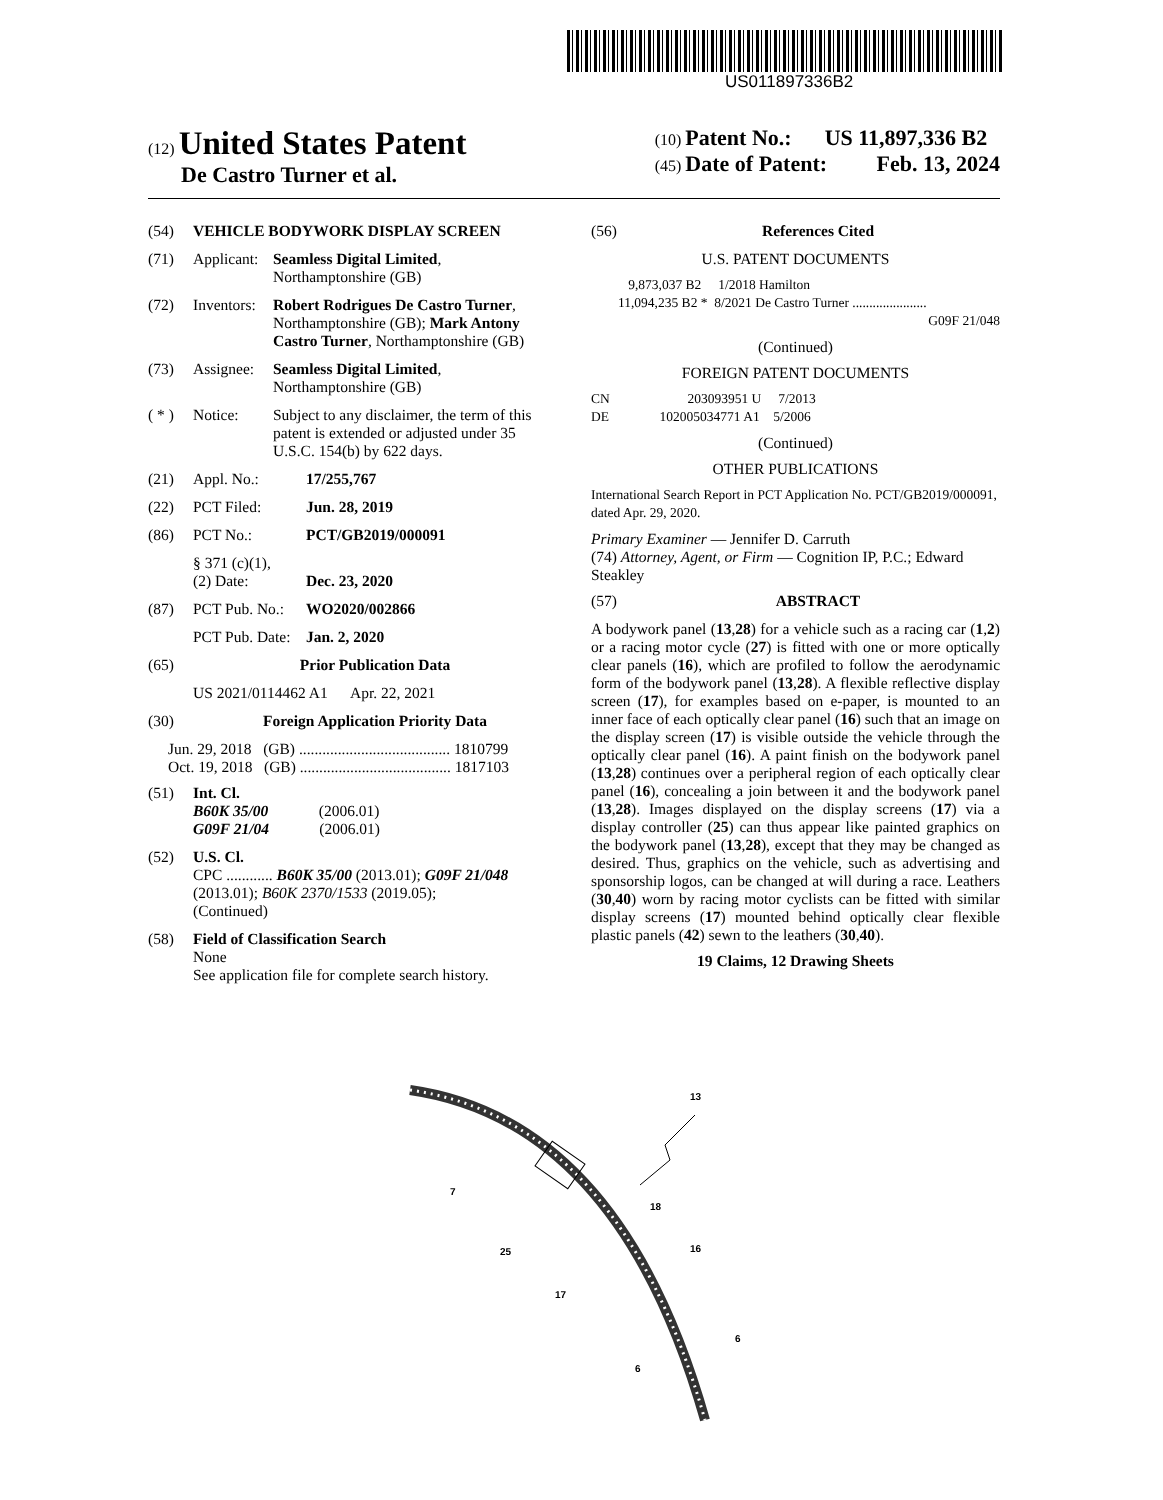US011897336B2
(12) United States Patent
De Castro Turner et al.
(10) Patent No.: US 11,897,336 B2
(45) Date of Patent: Feb. 13, 2024
(54) VEHICLE BODYWORK DISPLAY SCREEN
(71) Applicant: Seamless Digital Limited, Northamptonshire (GB)
(72) Inventors: Robert Rodrigues De Castro Turner, Northamptonshire (GB); Mark Antony Castro Turner, Northamptonshire (GB)
(73) Assignee: Seamless Digital Limited, Northamptonshire (GB)
( * ) Notice: Subject to any disclaimer, the term of this patent is extended or adjusted under 35 U.S.C. 154(b) by 622 days.
(21) Appl. No.: 17/255,767
(22) PCT Filed: Jun. 28, 2019
(86) PCT No.: PCT/GB2019/000091
§ 371 (c)(1),
(2) Date:
Dec. 23, 2020
(87) PCT Pub. No.: WO2020/002866
PCT Pub. Date: Jan. 2, 2020
(65) Prior Publication Data
US 2021/0114462 A1 Apr. 22, 2021
(30) Foreign Application Priority Data
Jun. 29, 2018 (GB) ....................................... 1810799
Oct. 19, 2018 (GB) ....................................... 1817103
(51) Int. Cl.
B60K 35/00 (2006.01)
G09F 21/04 (2006.01)
(52) U.S. Cl.
CPC ............ B60K 35/00 (2013.01); G09F 21/048 (2013.01); B60K 2370/1533 (2019.05);
(Continued)
(58) Field of Classification Search
None
See application file for complete search history.
(56) References Cited
U.S. PATENT DOCUMENTS
9,873,037 B2 1/2018 Hamilton
11,094,235 B2 * 8/2021 De Castro Turner ......................
G09F 21/048
(Continued)
FOREIGN PATENT DOCUMENTS
CN 203093951 U 7/2013
DE 102005034771 A1 5/2006
(Continued)
OTHER PUBLICATIONS
International Search Report in PCT Application No. PCT/GB2019/000091, dated Apr. 29, 2020.
Primary Examiner — Jennifer D. Carruth
(74) Attorney, Agent, or Firm — Cognition IP, P.C.; Edward Steakley
(57) ABSTRACT
A bodywork panel (13,28) for a vehicle such as a racing car (1,2) or a racing motor cycle (27) is fitted with one or more optically clear panels (16), which are profiled to follow the aerodynamic form of the bodywork panel (13,28). A flexible reflective display screen (17), for examples based on e-paper, is mounted to an inner face of each optically clear panel (16) such that an image on the display screen (17) is visible outside the vehicle through the optically clear panel (16). A paint finish on the bodywork panel (13,28) continues over a peripheral region of each optically clear panel (16), concealing a join between it and the bodywork panel (13,28). Images displayed on the display screens (17) via a display controller (25) can thus appear like painted graphics on the bodywork panel (13,28), except that they may be changed as desired. Thus, graphics on the vehicle, such as advertising and sponsorship logos, can be changed at will during a race. Leathers (30,40) worn by racing motor cyclists can be fitted with similar display screens (17) mounted behind optically clear flexible plastic panels (42) sewn to the leathers (30,40).
19 Claims, 12 Drawing Sheets
13
7
18
25
16
17
6
6